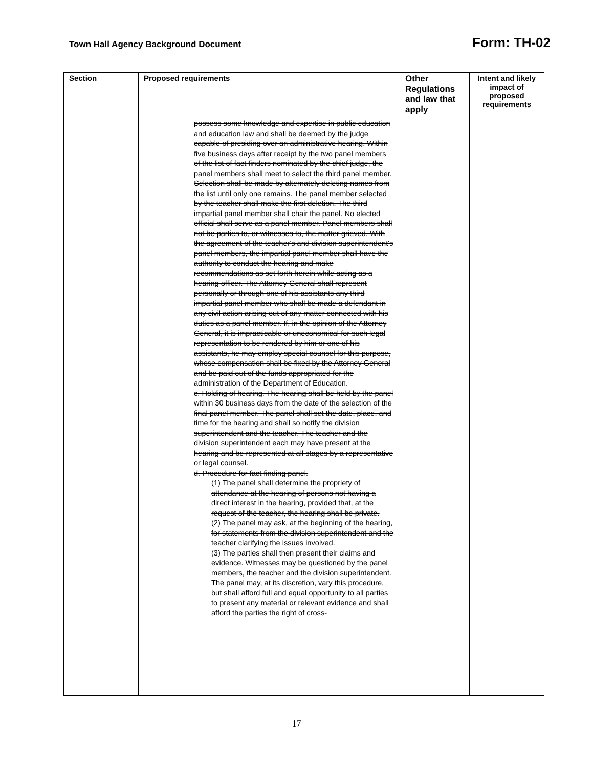Town Hall Agency Background Document Form: TH-02
| Section | Proposed requirements | Other Regulations and law that apply | Intent and likely impact of proposed requirements |
| --- | --- | --- | --- |
| | possess some knowledge and expertise in public education and education law and shall be deemed by the judge capable of presiding over an administrative hearing. Within five business days after receipt by the two panel members of the list of fact finders nominated by the chief judge, the panel members shall meet to select the third panel member. Selection shall be made by alternately deleting names from the list until only one remains. The panel member selected by the teacher shall make the first deletion. The third impartial panel member shall chair the panel. No elected official shall serve as a panel member. Panel members shall not be parties to, or witnesses to, the matter grieved. With the agreement of the teacher's and division superintendent's panel members, the impartial panel member shall have the authority to conduct the hearing and make recommendations as set forth herein while acting as a hearing officer. The Attorney General shall represent personally or through one of his assistants any third impartial panel member who shall be made a defendant in any civil action arising out of any matter connected with his duties as a panel member. If, in the opinion of the Attorney General, it is impracticable or uneconomical for such legal representation to be rendered by him or one of his assistants, he may employ special counsel for this purpose, whose compensation shall be fixed by the Attorney General and be paid out of the funds appropriated for the administration of the Department of Education. c. Holding of hearing. The hearing shall be held by the panel within 30 business days from the date of the selection of the final panel member. The panel shall set the date, place, and time for the hearing and shall so notify the division superintendent and the teacher. The teacher and the division superintendent each may have present at the hearing and be represented at all stages by a representative or legal counsel. d. Procedure for fact finding panel. (1) The panel shall determine the propriety of attendance at the hearing of persons not having a direct interest in the hearing, provided that, at the request of the teacher, the hearing shall be private. (2) The panel may ask, at the beginning of the hearing, for statements from the division superintendent and the teacher clarifying the issues involved. (3) The parties shall then present their claims and evidence. Witnesses may be questioned by the panel members, the teacher and the division superintendent. The panel may, at its discretion, vary this procedure, but shall afford full and equal opportunity to all parties to present any material or relevant evidence and shall afford the parties the right of cross- | | |
17